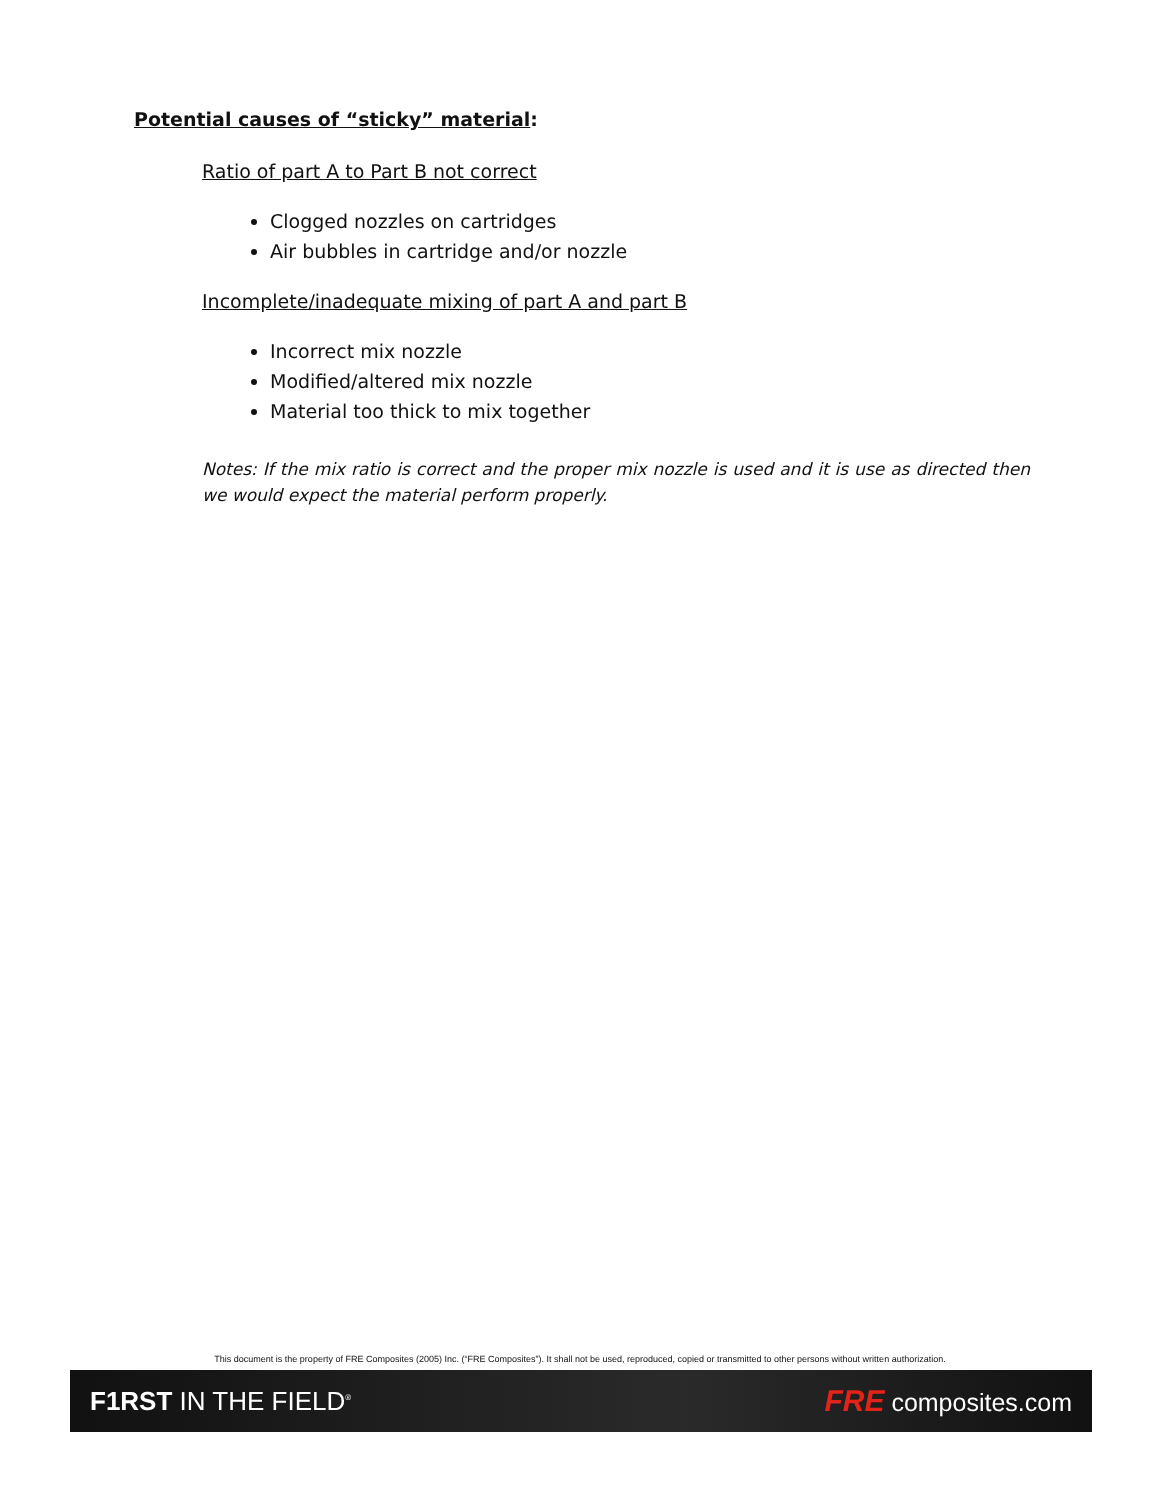Potential causes of “sticky” material:
Ratio of part A to Part B not correct
Clogged nozzles on cartridges
Air bubbles in cartridge and/or nozzle
Incomplete/inadequate mixing of part A and part B
Incorrect mix nozzle
Modified/altered mix nozzle
Material too thick to mix together
Notes: If the mix ratio is correct and the proper mix nozzle is used and it is use as directed then we would expect the material perform properly.
This document is the property of FRE Composites (2005) Inc. (“FRE Composites”). It shall not be used, reproduced, copied or transmitted to other persons without written authorization.
F1RST IN THE FIELD<sup>®</sup>
FRE composites.com